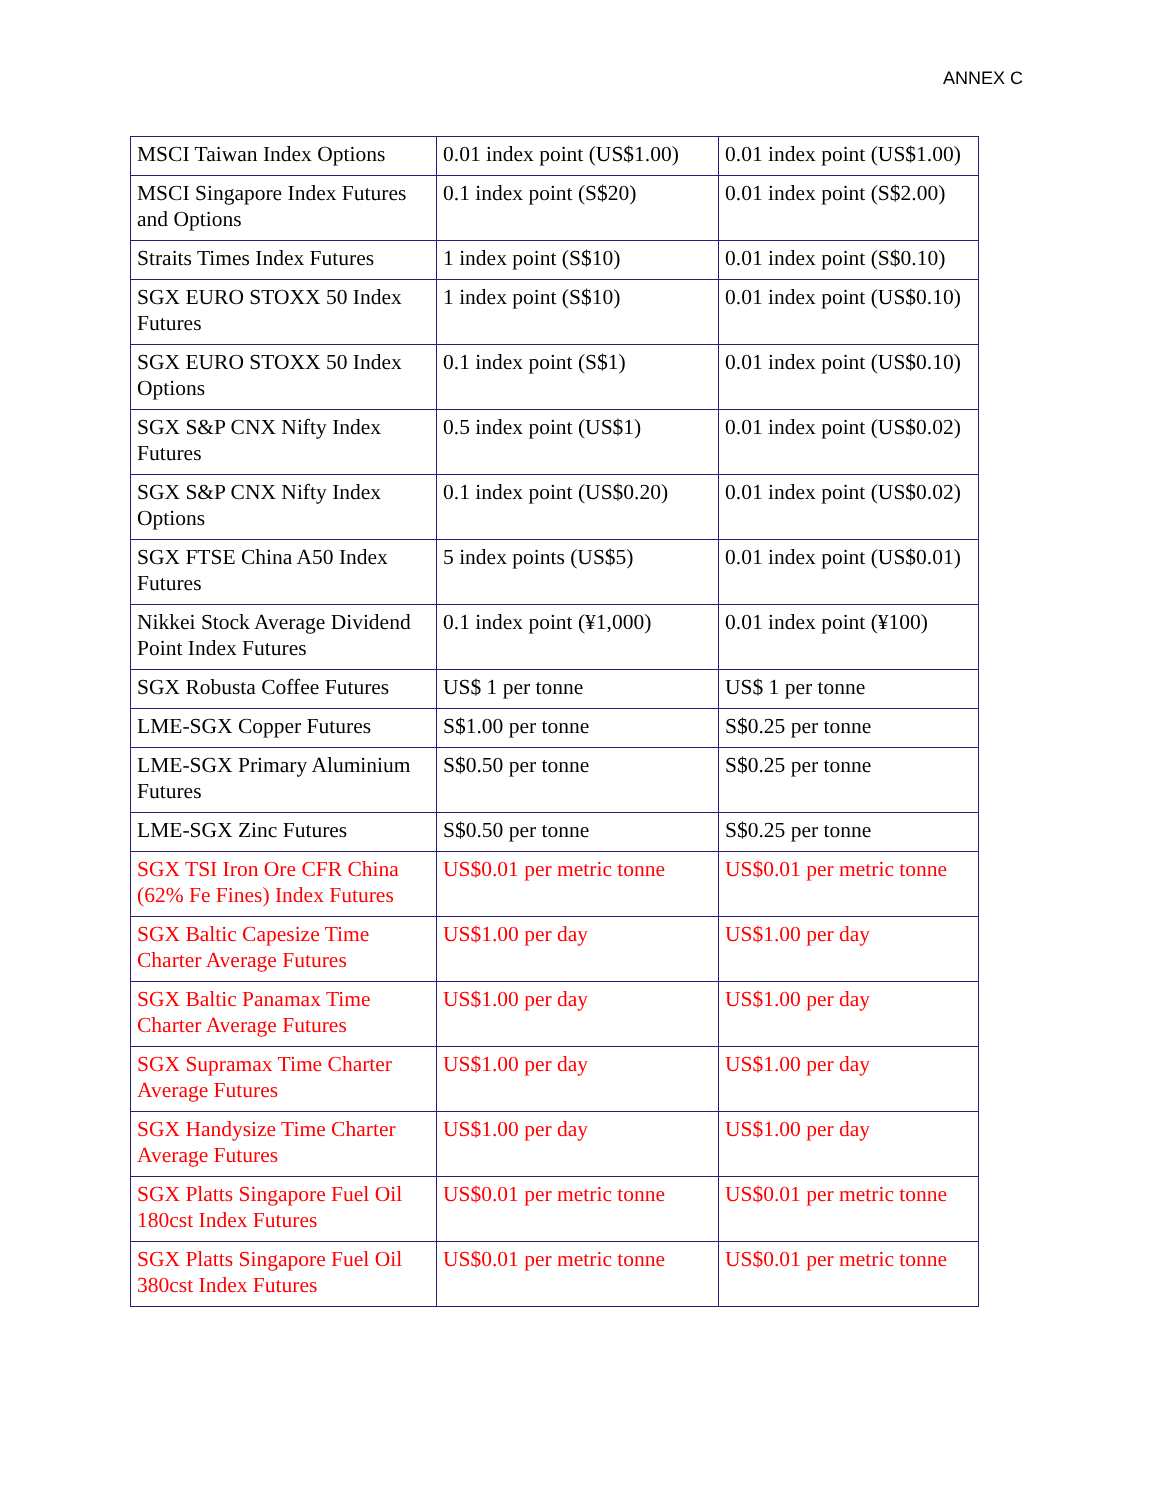ANNEX C
| MSCI Taiwan Index Options | 0.01 index point (US$1.00) | 0.01 index point (US$1.00) |
| MSCI Singapore Index Futures and Options | 0.1 index point (S$20) | 0.01 index point (S$2.00) |
| Straits Times Index Futures | 1 index point (S$10) | 0.01 index point (S$0.10) |
| SGX EURO STOXX 50 Index Futures | 1 index point (S$10) | 0.01 index point (US$0.10) |
| SGX EURO STOXX 50 Index Options | 0.1 index point (S$1) | 0.01 index point (US$0.10) |
| SGX S&P CNX Nifty Index Futures | 0.5 index point (US$1) | 0.01 index point (US$0.02) |
| SGX S&P CNX Nifty Index Options | 0.1 index point (US$0.20) | 0.01 index point (US$0.02) |
| SGX FTSE China A50 Index Futures | 5 index points (US$5) | 0.01 index point (US$0.01) |
| Nikkei Stock Average Dividend Point Index Futures | 0.1 index point (¥1,000) | 0.01 index point (¥100) |
| SGX Robusta Coffee Futures | US$ 1 per tonne | US$ 1 per tonne |
| LME-SGX Copper Futures | S$1.00 per tonne | S$0.25 per tonne |
| LME-SGX Primary Aluminium Futures | S$0.50 per tonne | S$0.25 per tonne |
| LME-SGX Zinc Futures | S$0.50 per tonne | S$0.25 per tonne |
| SGX TSI Iron Ore CFR China (62% Fe Fines) Index Futures | US$0.01 per metric tonne | US$0.01 per metric tonne |
| SGX Baltic Capesize Time Charter Average Futures | US$1.00 per day | US$1.00 per day |
| SGX Baltic Panamax Time Charter Average Futures | US$1.00 per day | US$1.00 per day |
| SGX Supramax Time Charter Average Futures | US$1.00 per day | US$1.00 per day |
| SGX Handysize Time Charter Average Futures | US$1.00 per day | US$1.00 per day |
| SGX Platts Singapore Fuel Oil 180cst Index Futures | US$0.01 per metric tonne | US$0.01 per metric tonne |
| SGX Platts Singapore Fuel Oil 380cst Index Futures | US$0.01 per metric tonne | US$0.01 per metric tonne |